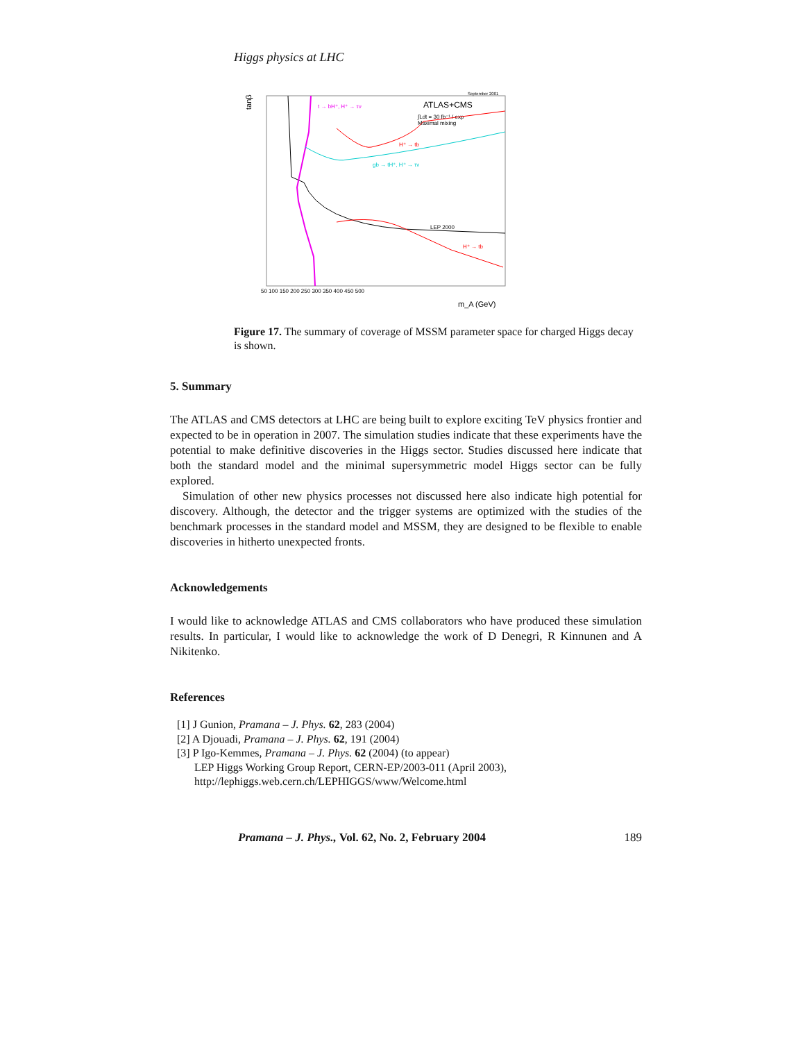Higgs physics at LHC
tanβ
September 2001
ATLAS+CMS
∫Ldt = 30 fb⁻¹ / exp
Maximal mixing
t → bH⁺, H⁺ → τν
H⁺ → tb
gb → tH⁺, H⁺ → τν
LEP 2000
H⁺ → tb
m_A (GeV)
50 100 150 200 250 300 350 400 450 500
Figure 17. The summary of coverage of MSSM parameter space for charged Higgs decay is shown.
5. Summary
The ATLAS and CMS detectors at LHC are being built to explore exciting TeV physics frontier and expected to be in operation in 2007. The simulation studies indicate that these experiments have the potential to make definitive discoveries in the Higgs sector. Studies discussed here indicate that both the standard model and the minimal supersymmetric model Higgs sector can be fully explored.
Simulation of other new physics processes not discussed here also indicate high potential for discovery. Although, the detector and the trigger systems are optimized with the studies of the benchmark processes in the standard model and MSSM, they are designed to be flexible to enable discoveries in hitherto unexpected fronts.
Acknowledgements
I would like to acknowledge ATLAS and CMS collaborators who have produced these simulation results. In particular, I would like to acknowledge the work of D Denegri, R Kinnunen and A Nikitenko.
References
[1] J Gunion, Pramana – J. Phys. 62, 283 (2004)
[2] A Djouadi, Pramana – J. Phys. 62, 191 (2004)
[3] P Igo-Kemmes, Pramana – J. Phys. 62 (2004) (to appear)
LEP Higgs Working Group Report, CERN-EP/2003-011 (April 2003),
http://lephiggs.web.cern.ch/LEPHIGGS/www/Welcome.html
Pramana – J. Phys., Vol. 62, No. 2, February 2004 189